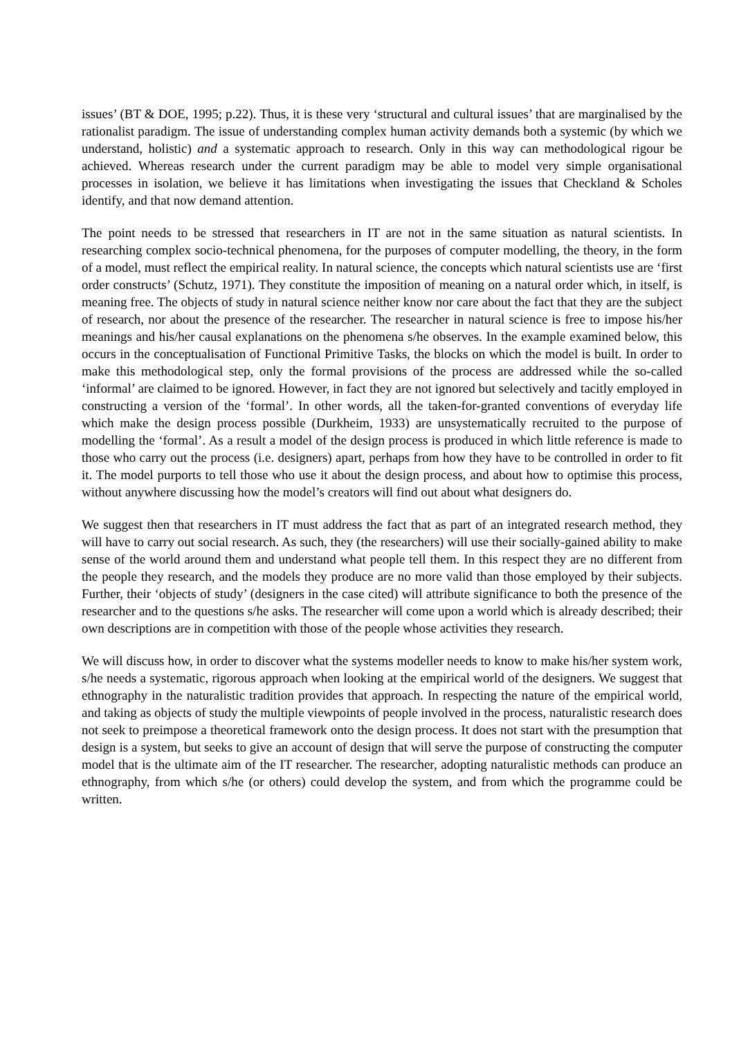issues’ (BT & DOE, 1995; p.22). Thus, it is these very ‘structural and cultural issues’ that are marginalised by the rationalist paradigm. The issue of understanding complex human activity demands both a systemic (by which we understand, holistic) and a systematic approach to research. Only in this way can methodological rigour be achieved. Whereas research under the current paradigm may be able to model very simple organisational processes in isolation, we believe it has limitations when investigating the issues that Checkland & Scholes identify, and that now demand attention.
The point needs to be stressed that researchers in IT are not in the same situation as natural scientists. In researching complex socio-technical phenomena, for the purposes of computer modelling, the theory, in the form of a model, must reflect the empirical reality. In natural science, the concepts which natural scientists use are ‘first order constructs’ (Schutz, 1971). They constitute the imposition of meaning on a natural order which, in itself, is meaning free. The objects of study in natural science neither know nor care about the fact that they are the subject of research, nor about the presence of the researcher. The researcher in natural science is free to impose his/her meanings and his/her causal explanations on the phenomena s/he observes. In the example examined below, this occurs in the conceptualisation of Functional Primitive Tasks, the blocks on which the model is built. In order to make this methodological step, only the formal provisions of the process are addressed while the so-called ‘informal’ are claimed to be ignored. However, in fact they are not ignored but selectively and tacitly employed in constructing a version of the ‘formal’. In other words, all the taken-for-granted conventions of everyday life which make the design process possible (Durkheim, 1933) are unsystematically recruited to the purpose of modelling the ‘formal’. As a result a model of the design process is produced in which little reference is made to those who carry out the process (i.e. designers) apart, perhaps from how they have to be controlled in order to fit it. The model purports to tell those who use it about the design process, and about how to optimise this process, without anywhere discussing how the model’s creators will find out about what designers do.
We suggest then that researchers in IT must address the fact that as part of an integrated research method, they will have to carry out social research. As such, they (the researchers) will use their socially-gained ability to make sense of the world around them and understand what people tell them. In this respect they are no different from the people they research, and the models they produce are no more valid than those employed by their subjects. Further, their ‘objects of study’ (designers in the case cited) will attribute significance to both the presence of the researcher and to the questions s/he asks. The researcher will come upon a world which is already described; their own descriptions are in competition with those of the people whose activities they research.
We will discuss how, in order to discover what the systems modeller needs to know to make his/her system work, s/he needs a systematic, rigorous approach when looking at the empirical world of the designers. We suggest that ethnography in the naturalistic tradition provides that approach. In respecting the nature of the empirical world, and taking as objects of study the multiple viewpoints of people involved in the process, naturalistic research does not seek to preimpose a theoretical framework onto the design process. It does not start with the presumption that design is a system, but seeks to give an account of design that will serve the purpose of constructing the computer model that is the ultimate aim of the IT researcher. The researcher, adopting naturalistic methods can produce an ethnography, from which s/he (or others) could develop the system, and from which the programme could be written.